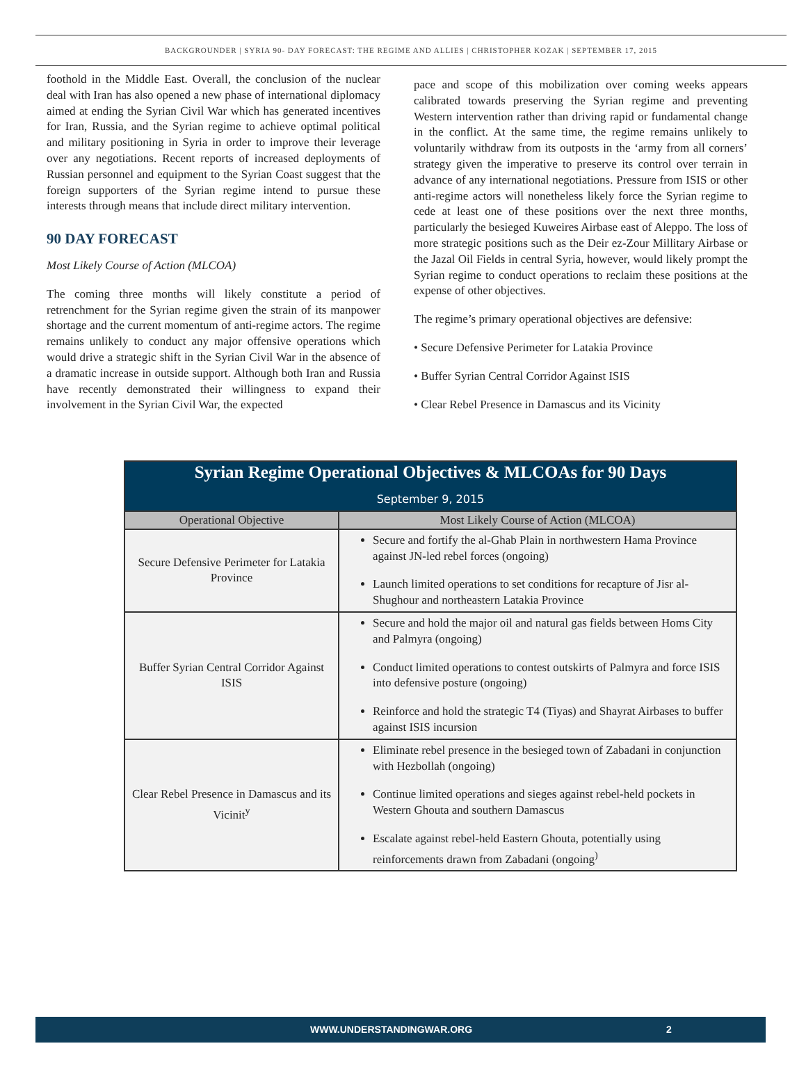BACKGROUNDER | SYRIA 90- DAY FORECAST: THE REGIME AND ALLIES | CHRISTOPHER KOZAK | SEPTEMBER 17, 2015
foothold in the Middle East. Overall, the conclusion of the nuclear deal with Iran has also opened a new phase of international diplomacy aimed at ending the Syrian Civil War which has generated incentives for Iran, Russia, and the Syrian regime to achieve optimal political and military positioning in Syria in order to improve their leverage over any negotiations. Recent reports of increased deployments of Russian personnel and equipment to the Syrian Coast suggest that the foreign supporters of the Syrian regime intend to pursue these interests through means that include direct military intervention.
90 DAY FORECAST
Most Likely Course of Action (MLCOA)
The coming three months will likely constitute a period of retrenchment for the Syrian regime given the strain of its manpower shortage and the current momentum of anti-regime actors. The regime remains unlikely to conduct any major offensive operations which would drive a strategic shift in the Syrian Civil War in the absence of a dramatic increase in outside support. Although both Iran and Russia have recently demonstrated their willingness to expand their involvement in the Syrian Civil War, the expected
pace and scope of this mobilization over coming weeks appears calibrated towards preserving the Syrian regime and preventing Western intervention rather than driving rapid or fundamental change in the conflict. At the same time, the regime remains unlikely to voluntarily withdraw from its outposts in the ‘army from all corners’ strategy given the imperative to preserve its control over terrain in advance of any international negotiations. Pressure from ISIS or other anti-regime actors will nonetheless likely force the Syrian regime to cede at least one of these positions over the next three months, particularly the besieged Kuweires Airbase east of Aleppo. The loss of more strategic positions such as the Deir ez-Zour Millitary Airbase or the Jazal Oil Fields in central Syria, however, would likely prompt the Syrian regime to conduct operations to reclaim these positions at the expense of other objectives.
The regime’s primary operational objectives are defensive:
• Secure Defensive Perimeter for Latakia Province
• Buffer Syrian Central Corridor Against ISIS
• Clear Rebel Presence in Damascus and its Vicinity
| Syrian Regime Operational Objectives & MLCOAs for 90 Days September 9, 2015 | |
| Operational Objective | Most Likely Course of Action (MLCOA) |
| Secure Defensive Perimeter for Latakia Province | Secure and fortify the al-Ghab Plain in northwestern Hama Province against JN-led rebel forces (ongoing) Launch limited operations to set conditions for recapture of Jisr al-Shughour and northeastern Latakia Province |
| Buffer Syrian Central Corridor Against ISIS | Secure and hold the major oil and natural gas fields between Homs City and Palmyra (ongoing) Conduct limited operations to contest outskirts of Palmyra and force ISIS into defensive posture (ongoing) Reinforce and hold the strategic T4 (Tiyas) and Shayrat Airbases to buffer against ISIS incursion |
| Clear Rebel Presence in Damascus and its Vicinit<sup>y</sup> | Eliminate rebel presence in the besieged town of Zabadani in conjunction with Hezbollah (ongoing) Continue limited operations and sieges against rebel-held pockets in Western Ghouta and southern Damascus Escalate against rebel-held Eastern Ghouta, potentially using reinforcements drawn from Zabadani (ongoing<sup>)</sup> |
WWW.UNDERSTANDINGWAR.ORG 2